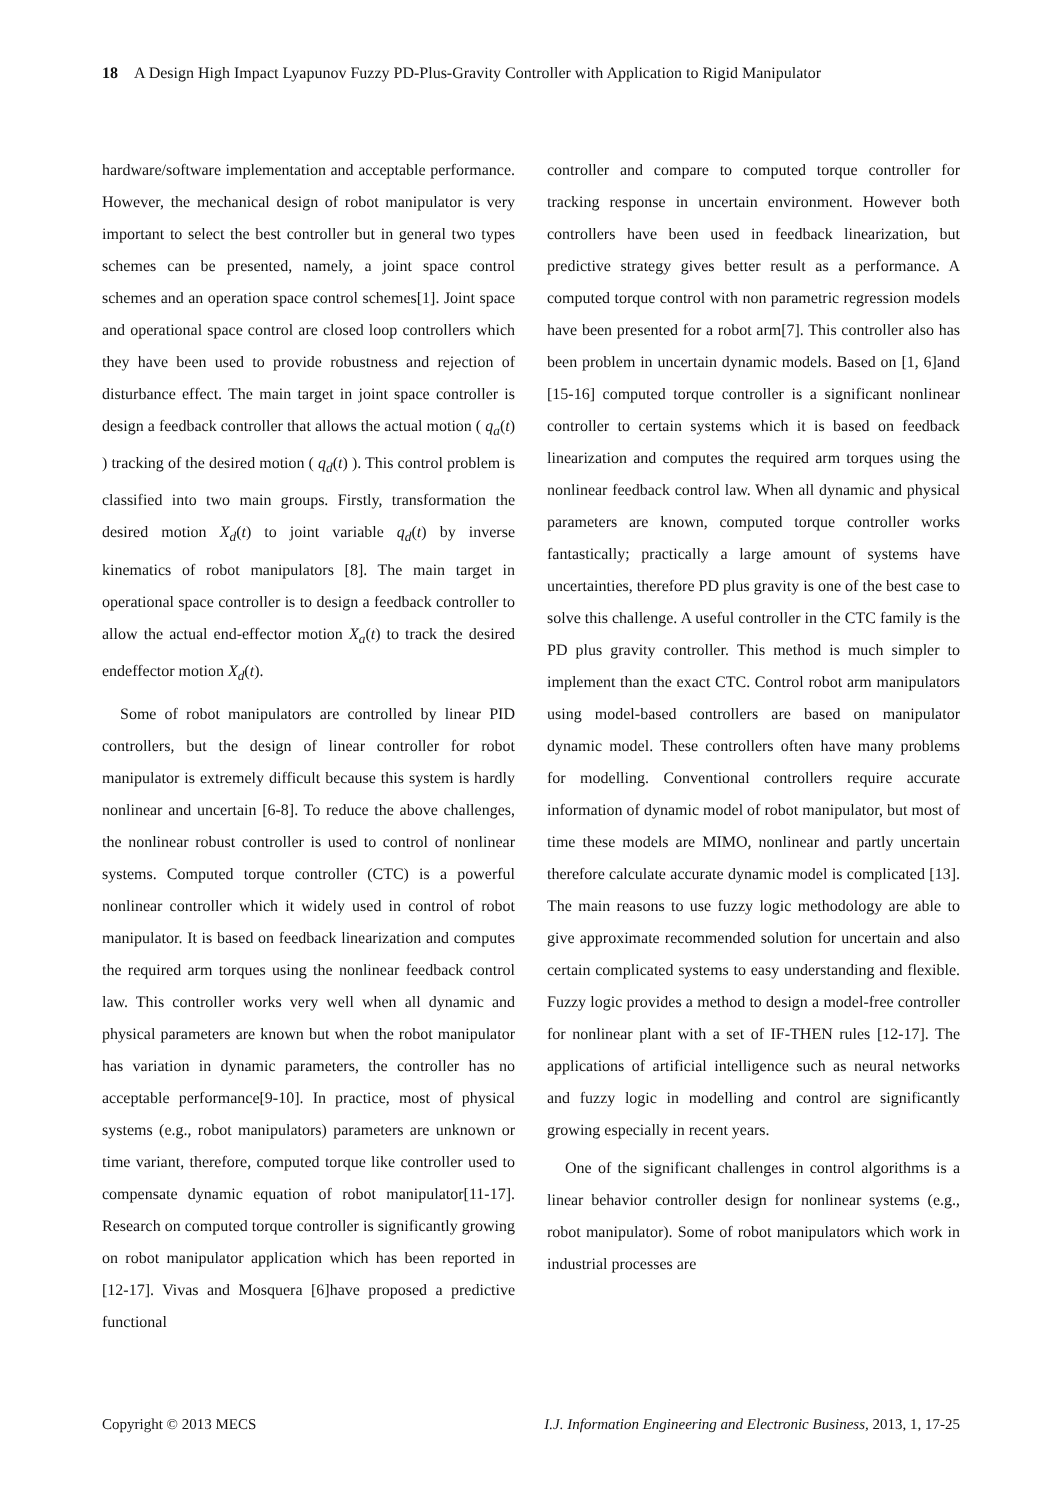18 A Design High Impact Lyapunov Fuzzy PD-Plus-Gravity Controller with Application to Rigid Manipulator
hardware/software implementation and acceptable performance. However, the mechanical design of robot manipulator is very important to select the best controller but in general two types schemes can be presented, namely, a joint space control schemes and an operation space control schemes[1]. Joint space and operational space control are closed loop controllers which they have been used to provide robustness and rejection of disturbance effect. The main target in joint space controller is design a feedback controller that allows the actual motion ( q<sub>a</sub>(t) ) tracking of the desired motion ( q<sub>d</sub>(t) ). This control problem is classified into two main groups. Firstly, transformation the desired motion X<sub>d</sub>(t) to joint variable q<sub>d</sub>(t) by inverse kinematics of robot manipulators [8]. The main target in operational space controller is to design a feedback controller to allow the actual end-effector motion X<sub>a</sub>(t) to track the desired endeffector motion X<sub>d</sub>(t).
Some of robot manipulators are controlled by linear PID controllers, but the design of linear controller for robot manipulator is extremely difficult because this system is hardly nonlinear and uncertain [6-8]. To reduce the above challenges, the nonlinear robust controller is used to control of nonlinear systems. Computed torque controller (CTC) is a powerful nonlinear controller which it widely used in control of robot manipulator. It is based on feedback linearization and computes the required arm torques using the nonlinear feedback control law. This controller works very well when all dynamic and physical parameters are known but when the robot manipulator has variation in dynamic parameters, the controller has no acceptable performance[9-10]. In practice, most of physical systems (e.g., robot manipulators) parameters are unknown or time variant, therefore, computed torque like controller used to compensate dynamic equation of robot manipulator[11-17]. Research on computed torque controller is significantly growing on robot manipulator application which has been reported in [12-17]. Vivas and Mosquera [6]have proposed a predictive functional
controller and compare to computed torque controller for tracking response in uncertain environment. However both controllers have been used in feedback linearization, but predictive strategy gives better result as a performance. A computed torque control with non parametric regression models have been presented for a robot arm[7]. This controller also has been problem in uncertain dynamic models. Based on [1, 6]and [15-16] computed torque controller is a significant nonlinear controller to certain systems which it is based on feedback linearization and computes the required arm torques using the nonlinear feedback control law. When all dynamic and physical parameters are known, computed torque controller works fantastically; practically a large amount of systems have uncertainties, therefore PD plus gravity is one of the best case to solve this challenge. A useful controller in the CTC family is the PD plus gravity controller. This method is much simpler to implement than the exact CTC. Control robot arm manipulators using model-based controllers are based on manipulator dynamic model. These controllers often have many problems for modelling. Conventional controllers require accurate information of dynamic model of robot manipulator, but most of time these models are MIMO, nonlinear and partly uncertain therefore calculate accurate dynamic model is complicated [13]. The main reasons to use fuzzy logic methodology are able to give approximate recommended solution for uncertain and also certain complicated systems to easy understanding and flexible. Fuzzy logic provides a method to design a model-free controller for nonlinear plant with a set of IF-THEN rules [12-17]. The applications of artificial intelligence such as neural networks and fuzzy logic in modelling and control are significantly growing especially in recent years.
One of the significant challenges in control algorithms is a linear behavior controller design for nonlinear systems (e.g., robot manipulator). Some of robot manipulators which work in industrial processes are
Copyright © 2013 MECS I.J. Information Engineering and Electronic Business, 2013, 1, 17-25